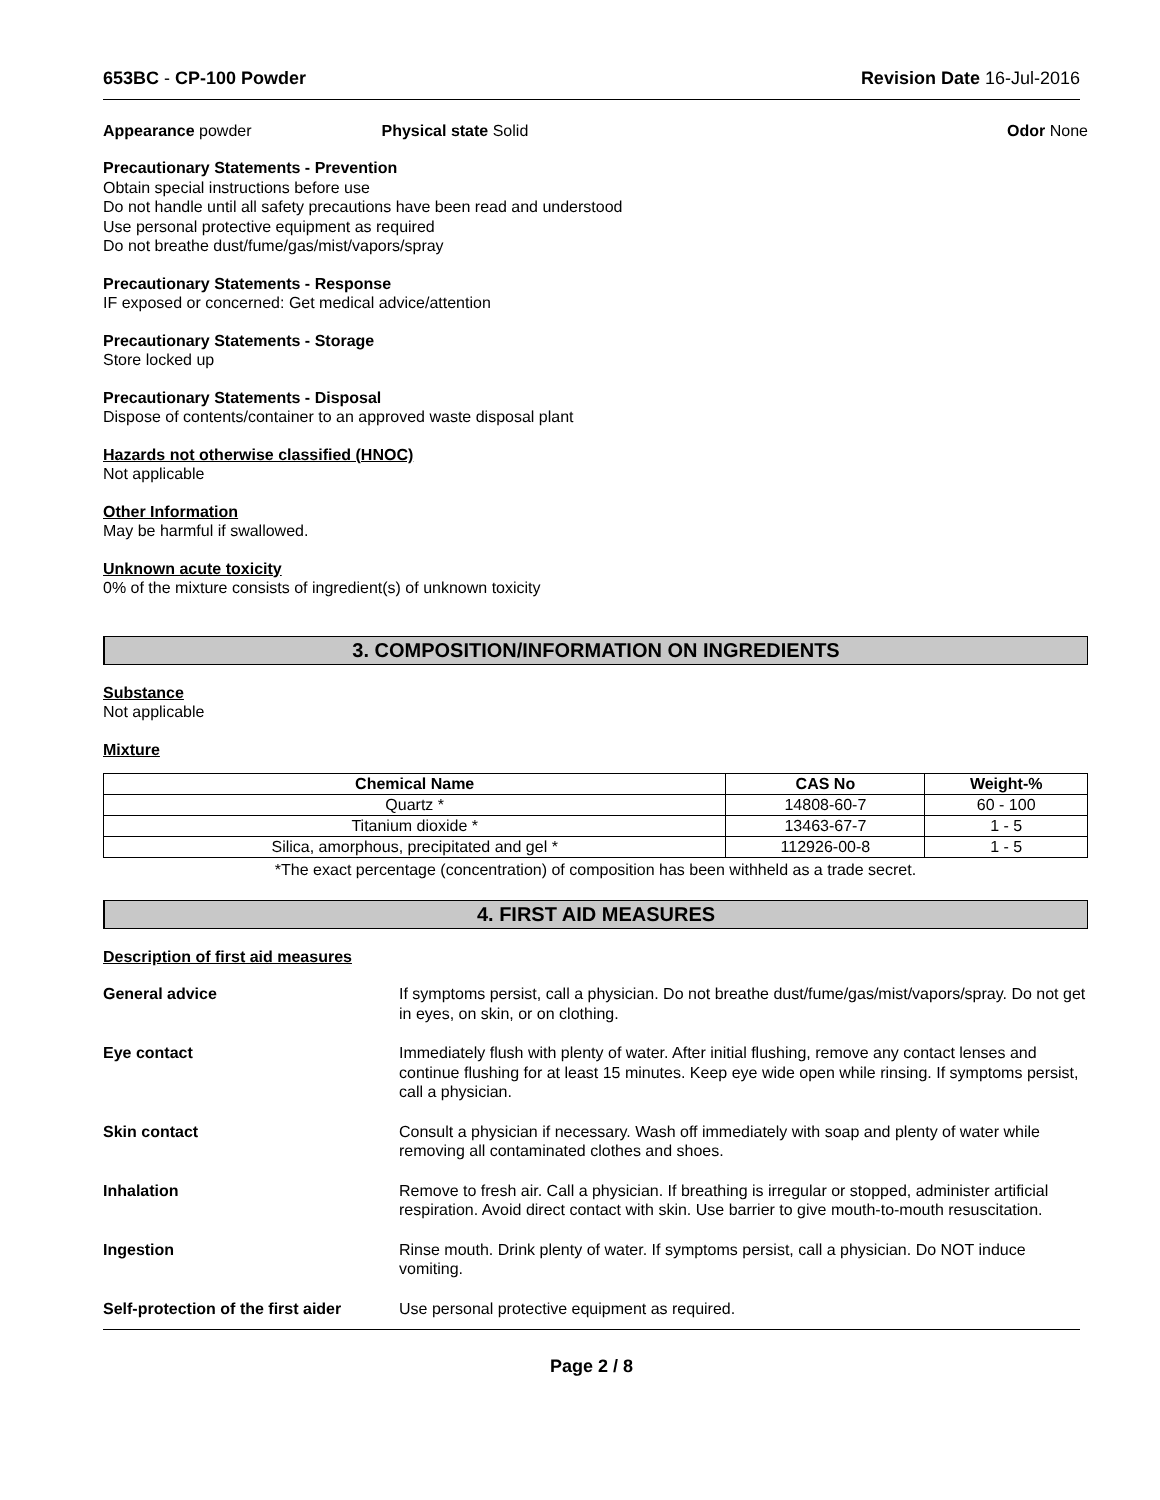653BC - CP-100 Powder Revision Date 16-Jul-2016
Appearance powder Physical state Solid Odor None
Precautionary Statements - Prevention
Obtain special instructions before use
Do not handle until all safety precautions have been read and understood
Use personal protective equipment as required
Do not breathe dust/fume/gas/mist/vapors/spray
Precautionary Statements - Response
IF exposed or concerned: Get medical advice/attention
Precautionary Statements - Storage
Store locked up
Precautionary Statements - Disposal
Dispose of contents/container to an approved waste disposal plant
Hazards not otherwise classified (HNOC)
Not applicable
Other Information
May be harmful if swallowed.
Unknown acute toxicity
0% of the mixture consists of ingredient(s) of unknown toxicity
3. COMPOSITION/INFORMATION ON INGREDIENTS
Substance
Not applicable
Mixture
| Chemical Name | CAS No | Weight-% |
| --- | --- | --- |
| Quartz * | 14808-60-7 | 60 - 100 |
| Titanium dioxide * | 13463-67-7 | 1 - 5 |
| Silica, amorphous, precipitated and gel * | 112926-00-8 | 1 - 5 |
*The exact percentage (concentration) of composition has been withheld as a trade secret.
4. FIRST AID MEASURES
Description of first aid measures
| General advice | If symptoms persist, call a physician. Do not breathe dust/fume/gas/mist/vapors/spray. Do not get in eyes, on skin, or on clothing. |
| Eye contact | Immediately flush with plenty of water. After initial flushing, remove any contact lenses and continue flushing for at least 15 minutes. Keep eye wide open while rinsing. If symptoms persist, call a physician. |
| Skin contact | Consult a physician if necessary. Wash off immediately with soap and plenty of water while removing all contaminated clothes and shoes. |
| Inhalation | Remove to fresh air. Call a physician. If breathing is irregular or stopped, administer artificial respiration. Avoid direct contact with skin. Use barrier to give mouth-to-mouth resuscitation. |
| Ingestion | Rinse mouth. Drink plenty of water. If symptoms persist, call a physician. Do NOT induce vomiting. |
| Self-protection of the first aider | Use personal protective equipment as required. |
Page 2 / 8